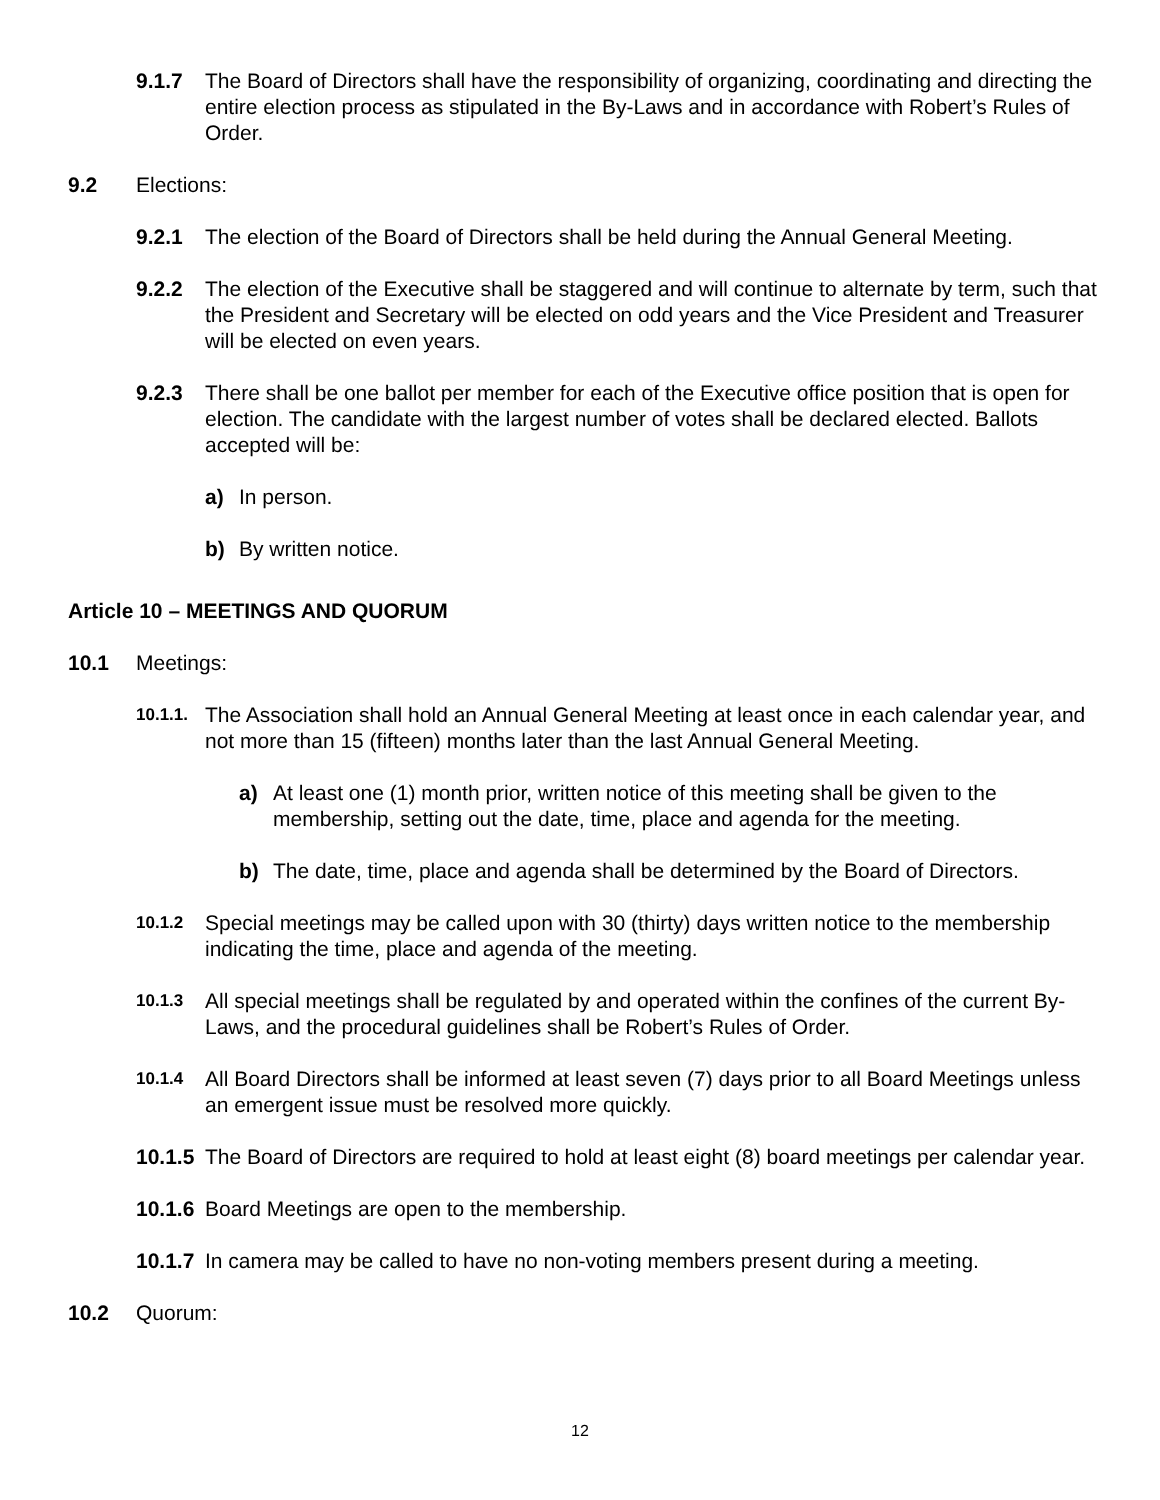9.1.7 The Board of Directors shall have the responsibility of organizing, coordinating and directing the entire election process as stipulated in the By-Laws and in accordance with Robert’s Rules of Order.
9.2 Elections:
9.2.1 The election of the Board of Directors shall be held during the Annual General Meeting.
9.2.2 The election of the Executive shall be staggered and will continue to alternate by term, such that the President and Secretary will be elected on odd years and the Vice President and Treasurer will be elected on even years.
9.2.3 There shall be one ballot per member for each of the Executive office position that is open for election. The candidate with the largest number of votes shall be declared elected. Ballots accepted will be:
a) In person.
b) By written notice.
Article 10 – MEETINGS AND QUORUM
10.1 Meetings:
10.1.1. The Association shall hold an Annual General Meeting at least once in each calendar year, and not more than 15 (fifteen) months later than the last Annual General Meeting.
a) At least one (1) month prior, written notice of this meeting shall be given to the membership, setting out the date, time, place and agenda for the meeting.
b) The date, time, place and agenda shall be determined by the Board of Directors.
10.1.2 Special meetings may be called upon with 30 (thirty) days written notice to the membership indicating the time, place and agenda of the meeting.
10.1.3 All special meetings shall be regulated by and operated within the confines of the current By-Laws, and the procedural guidelines shall be Robert’s Rules of Order.
10.1.4 All Board Directors shall be informed at least seven (7) days prior to all Board Meetings unless an emergent issue must be resolved more quickly.
10.1.5 The Board of Directors are required to hold at least eight (8) board meetings per calendar year.
10.1.6 Board Meetings are open to the membership.
10.1.7 In camera may be called to have no non-voting members present during a meeting.
10.2 Quorum:
12